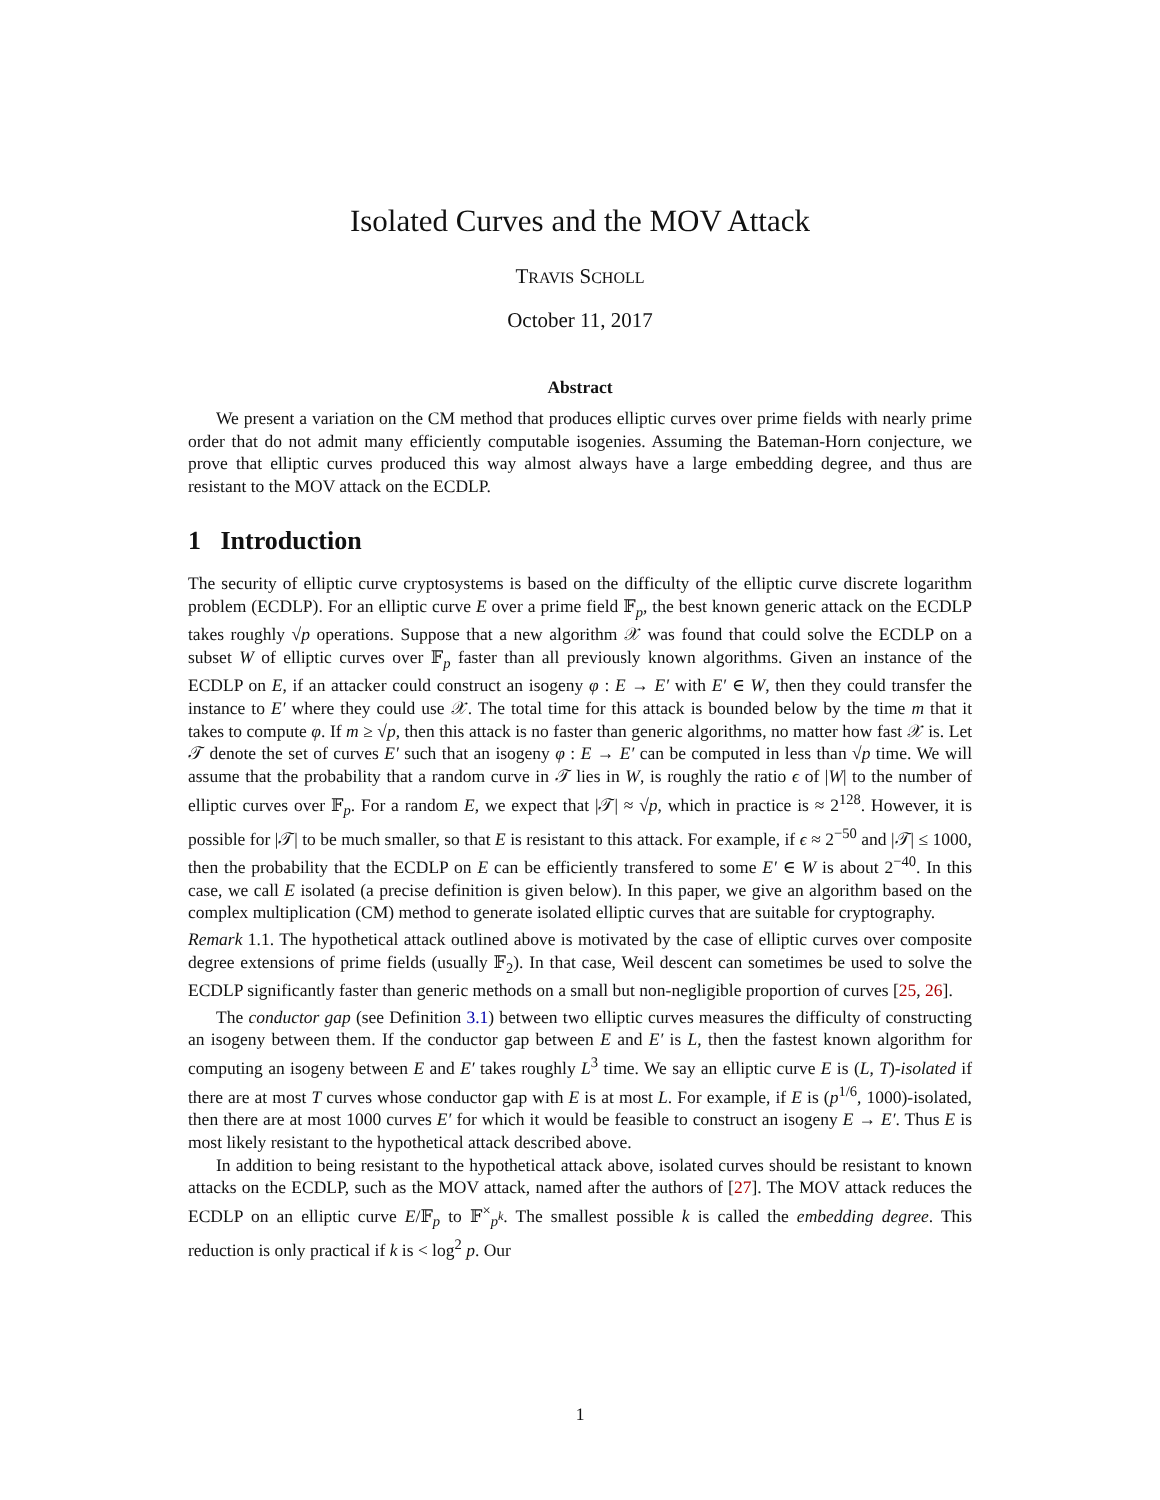Isolated Curves and the MOV Attack
TRAVIS SCHOLL
October 11, 2017
Abstract
We present a variation on the CM method that produces elliptic curves over prime fields with nearly prime order that do not admit many efficiently computable isogenies. Assuming the Bateman-Horn conjecture, we prove that elliptic curves produced this way almost always have a large embedding degree, and thus are resistant to the MOV attack on the ECDLP.
1 Introduction
The security of elliptic curve cryptosystems is based on the difficulty of the elliptic curve discrete logarithm problem (ECDLP). For an elliptic curve E over a prime field 𝔽<sub>p</sub>, the best known generic attack on the ECDLP takes roughly √p operations. Suppose that a new algorithm 𝒳 was found that could solve the ECDLP on a subset W of elliptic curves over 𝔽<sub>p</sub> faster than all previously known algorithms. Given an instance of the ECDLP on E, if an attacker could construct an isogeny φ : E → E′ with E′ ∈ W, then they could transfer the instance to E′ where they could use 𝒳. The total time for this attack is bounded below by the time m that it takes to compute φ. If m ≥ √p, then this attack is no faster than generic algorithms, no matter how fast 𝒳 is. Let 𝒯 denote the set of curves E′ such that an isogeny φ : E → E′ can be computed in less than √p time. We will assume that the probability that a random curve in 𝒯 lies in W, is roughly the ratio ϵ of |W| to the number of elliptic curves over 𝔽<sub>p</sub>. For a random E, we expect that |𝒯| ≈ √p, which in practice is ≈ 2<sup>128</sup>. However, it is possible for |𝒯| to be much smaller, so that E is resistant to this attack. For example, if ϵ ≈ 2<sup>−50</sup> and |𝒯| ≤ 1000, then the probability that the ECDLP on E can be efficiently transfered to some E′ ∈ W is about 2<sup>−40</sup>. In this case, we call E isolated (a precise definition is given below). In this paper, we give an algorithm based on the complex multiplication (CM) method to generate isolated elliptic curves that are suitable for cryptography.
Remark 1.1. The hypothetical attack outlined above is motivated by the case of elliptic curves over composite degree extensions of prime fields (usually 𝔽<sub>2</sub>). In that case, Weil descent can sometimes be used to solve the ECDLP significantly faster than generic methods on a small but non-negligible proportion of curves [25, 26].
The conductor gap (see Definition 3.1) between two elliptic curves measures the difficulty of constructing an isogeny between them. If the conductor gap between E and E′ is L, then the fastest known algorithm for computing an isogeny between E and E′ takes roughly L<sup>3</sup> time. We say an elliptic curve E is (L, T)-isolated if there are at most T curves whose conductor gap with E is at most L. For example, if E is (p<sup>1/6</sup>, 1000)-isolated, then there are at most 1000 curves E′ for which it would be feasible to construct an isogeny E → E′. Thus E is most likely resistant to the hypothetical attack described above.
In addition to being resistant to the hypothetical attack above, isolated curves should be resistant to known attacks on the ECDLP, such as the MOV attack, named after the authors of [27]. The MOV attack reduces the ECDLP on an elliptic curve E/𝔽<sub>p</sub> to 𝔽<sup>×</sup><sub>p<sup>k</sup></sub>. The smallest possible k is called the embedding degree. This reduction is only practical if k is < log<sup>2</sup> p. Our
1